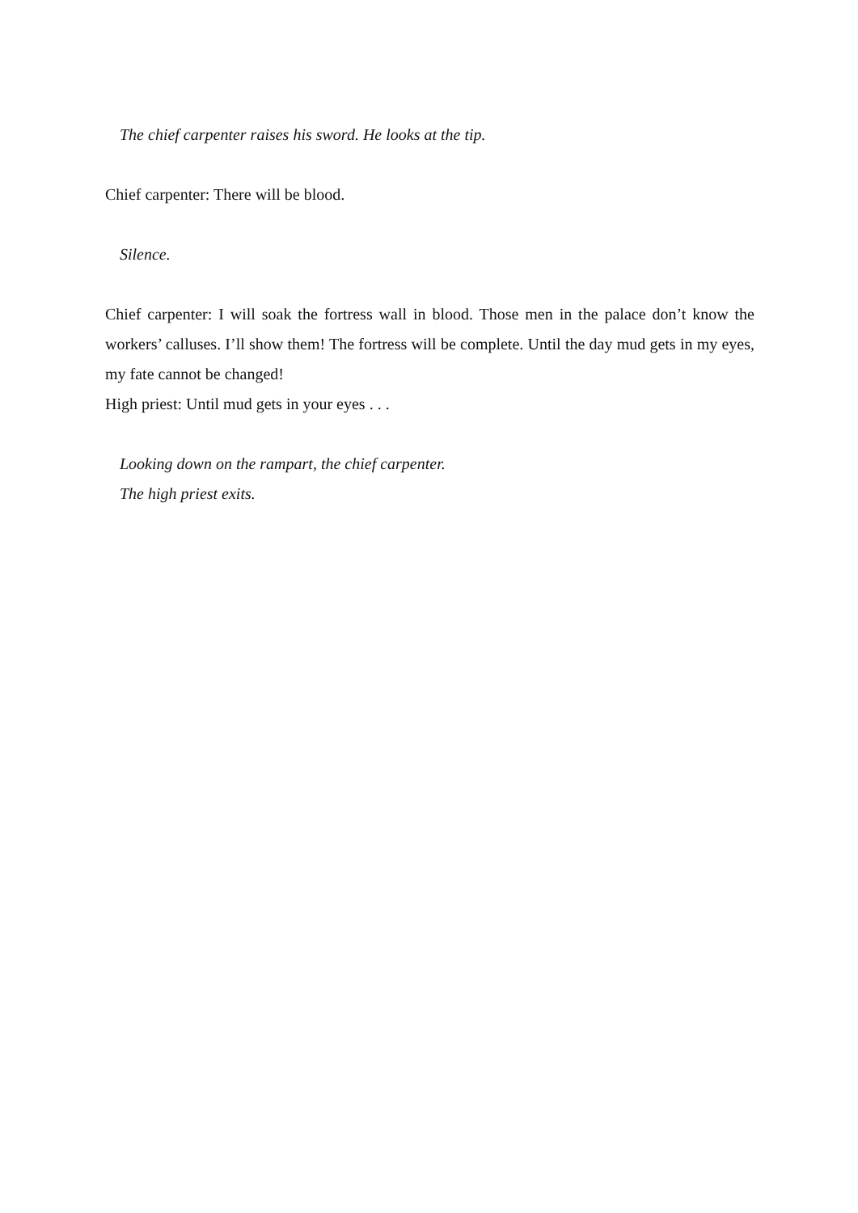The chief carpenter raises his sword. He looks at the tip.
Chief carpenter: There will be blood.
Silence.
Chief carpenter: I will soak the fortress wall in blood. Those men in the palace don’t know the workers’ calluses. I’ll show them! The fortress will be complete. Until the day mud gets in my eyes, my fate cannot be changed!
High priest: Until mud gets in your eyes . . .
Looking down on the rampart, the chief carpenter.
The high priest exits.